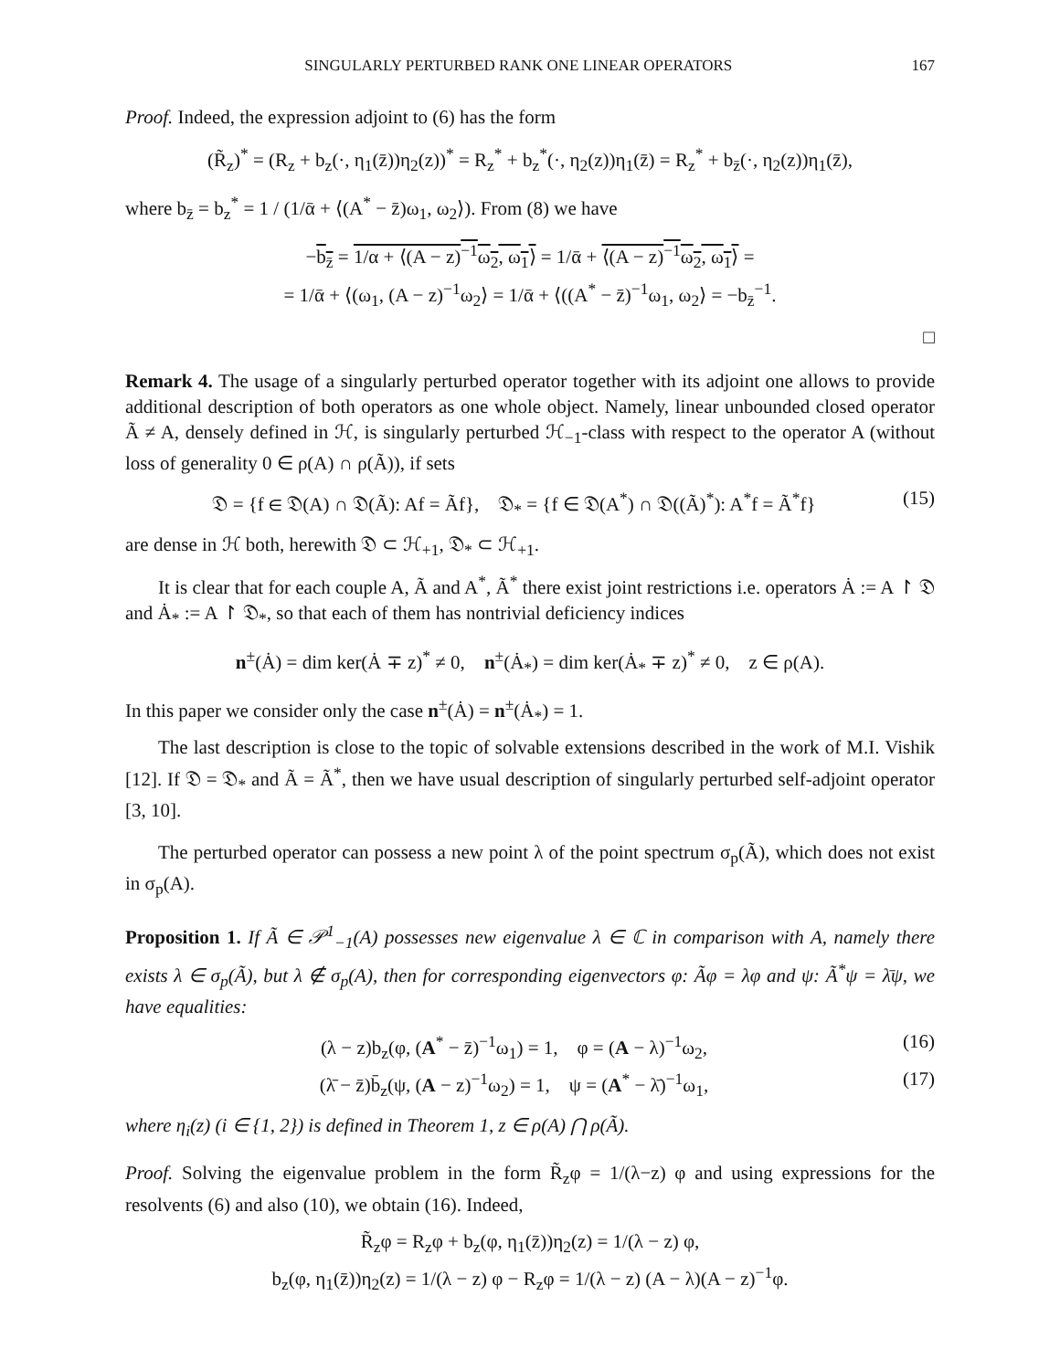SINGULARLY PERTURBED RANK ONE LINEAR OPERATORS 167
Proof. Indeed, the expression adjoint to (6) has the form
(R̃<sub>z</sub>)<sup>*</sup> = (R<sub>z</sub> + b<sub>z</sub>(·, η<sub>1</sub>(z̄))η<sub>2</sub>(z))<sup>*</sup> = R<sub>z</sub><sup>*</sup> + b<sub>z</sub><sup>*</sup>(·, η<sub>2</sub>(z))η<sub>1</sub>(z̄) = R<sub>z</sub><sup>*</sup> + b<sub>z̄</sub>(·, η<sub>2</sub>(z))η<sub>1</sub>(z̄),
where b<sub>z̄</sub> = b<sub>z</sub><sup>*</sup> = 1 / (1/ᾱ + ⟨(A<sup>*</sup> − z̄)ω<sub>1</sub>, ω<sub>2</sub>⟩). From (8) we have
−b<sub>z̄</sub> = 1/α + ⟨(A − z)<sup>−1</sup>ω<sub>2</sub>, ω<sub>1</sub>⟩ = 1/ᾱ + ⟨(A − z)<sup>−1</sup>ω<sub>2</sub>, ω<sub>1</sub>⟩ =
= 1/ᾱ + ⟨(ω<sub>1</sub>, (A − z)<sup>−1</sup>ω<sub>2</sub>⟩ = 1/ᾱ + ⟨((A<sup>*</sup> − z̄)<sup>−1</sup>ω<sub>1</sub>, ω<sub>2</sub>⟩ = −b<sub>z̄</sub><sup>−1</sup>.
□
Remark 4. The usage of a singularly perturbed operator together with its adjoint one allows to provide additional description of both operators as one whole object. Namely, linear unbounded closed operator Ã ≠ A, densely defined in ℋ, is singularly perturbed ℋ<sub>−1</sub>-class with respect to the operator A (without loss of generality 0 ∈ ρ(A) ∩ ρ(Ã)), if sets
𝔇 = {f ∈ 𝔇(A) ∩ 𝔇(Ã): Af = Ãf}, 𝔇<sub>*</sub> = {f ∈ 𝔇(A<sup>*</sup>) ∩ 𝔇((Ã)<sup>*</sup>): A<sup>*</sup>f = Ã<sup>*</sup>f} (15)
are dense in ℋ both, herewith 𝔇 ⊂ ℋ<sub>+1</sub>, 𝔇<sub>*</sub> ⊂ ℋ<sub>+1</sub>.
It is clear that for each couple A, Ã and A<sup>*</sup>, Ã<sup>*</sup> there exist joint restrictions i.e. operators Ȧ := A ↾ 𝔇 and Ȧ<sub>*</sub> := A ↾ 𝔇<sub>*</sub>, so that each of them has nontrivial deficiency indices
n<sup>±</sup>(Ȧ) = dim ker(Ȧ ∓ z)<sup>*</sup> ≠ 0, n<sup>±</sup>(Ȧ<sub>*</sub>) = dim ker(Ȧ<sub>*</sub> ∓ z)<sup>*</sup> ≠ 0, z ∈ ρ(A).
In this paper we consider only the case n<sup>±</sup>(Ȧ) = n<sup>±</sup>(Ȧ<sub>*</sub>) = 1.
The last description is close to the topic of solvable extensions described in the work of M.I. Vishik [12]. If 𝔇 = 𝔇<sub>*</sub> and Ã = Ã<sup>*</sup>, then we have usual description of singularly perturbed self-adjoint operator [3, 10].
The perturbed operator can possess a new point λ of the point spectrum σ<sub>p</sub>(Ã), which does not exist in σ<sub>p</sub>(A).
Proposition 1. If Ã ∈ 𝒫<sup>1</sup><sub>−1</sub>(A) possesses new eigenvalue λ ∈ ℂ in comparison with A, namely there exists λ ∈ σ<sub>p</sub>(Ã), but λ ∉ σ<sub>p</sub>(A), then for corresponding eigenvectors φ: Ãφ = λφ and ψ: Ã<sup>*</sup>ψ = λ̄ψ, we have equalities:
(λ − z)b<sub>z</sub>(φ, (A<sup>*</sup> − z̄)<sup>−1</sup>ω<sub>1</sub>) = 1, φ = (A − λ)<sup>−1</sup>ω<sub>2</sub>, (16)
(λ̄ − z̄)b̄<sub>z</sub>(ψ, (A − z)<sup>−1</sup>ω<sub>2</sub>) = 1, ψ = (A<sup>*</sup> − λ̄)<sup>−1</sup>ω<sub>1</sub>, (17)
where η<sub>i</sub>(z) (i ∈ {1, 2}) is defined in Theorem 1, z ∈ ρ(A) ⋂ ρ(Ã).
Proof. Solving the eigenvalue problem in the form R̃<sub>z</sub>φ = 1/(λ−z) φ and using expressions for the resolvents (6) and also (10), we obtain (16). Indeed,
R̃<sub>z</sub>φ = R<sub>z</sub>φ + b<sub>z</sub>(φ, η<sub>1</sub>(z̄))η<sub>2</sub>(z) = 1/(λ − z) φ,
b<sub>z</sub>(φ, η<sub>1</sub>(z̄))η<sub>2</sub>(z) = 1/(λ − z) φ − R<sub>z</sub>φ = 1/(λ − z) (A − λ)(A − z)<sup>−1</sup>φ.